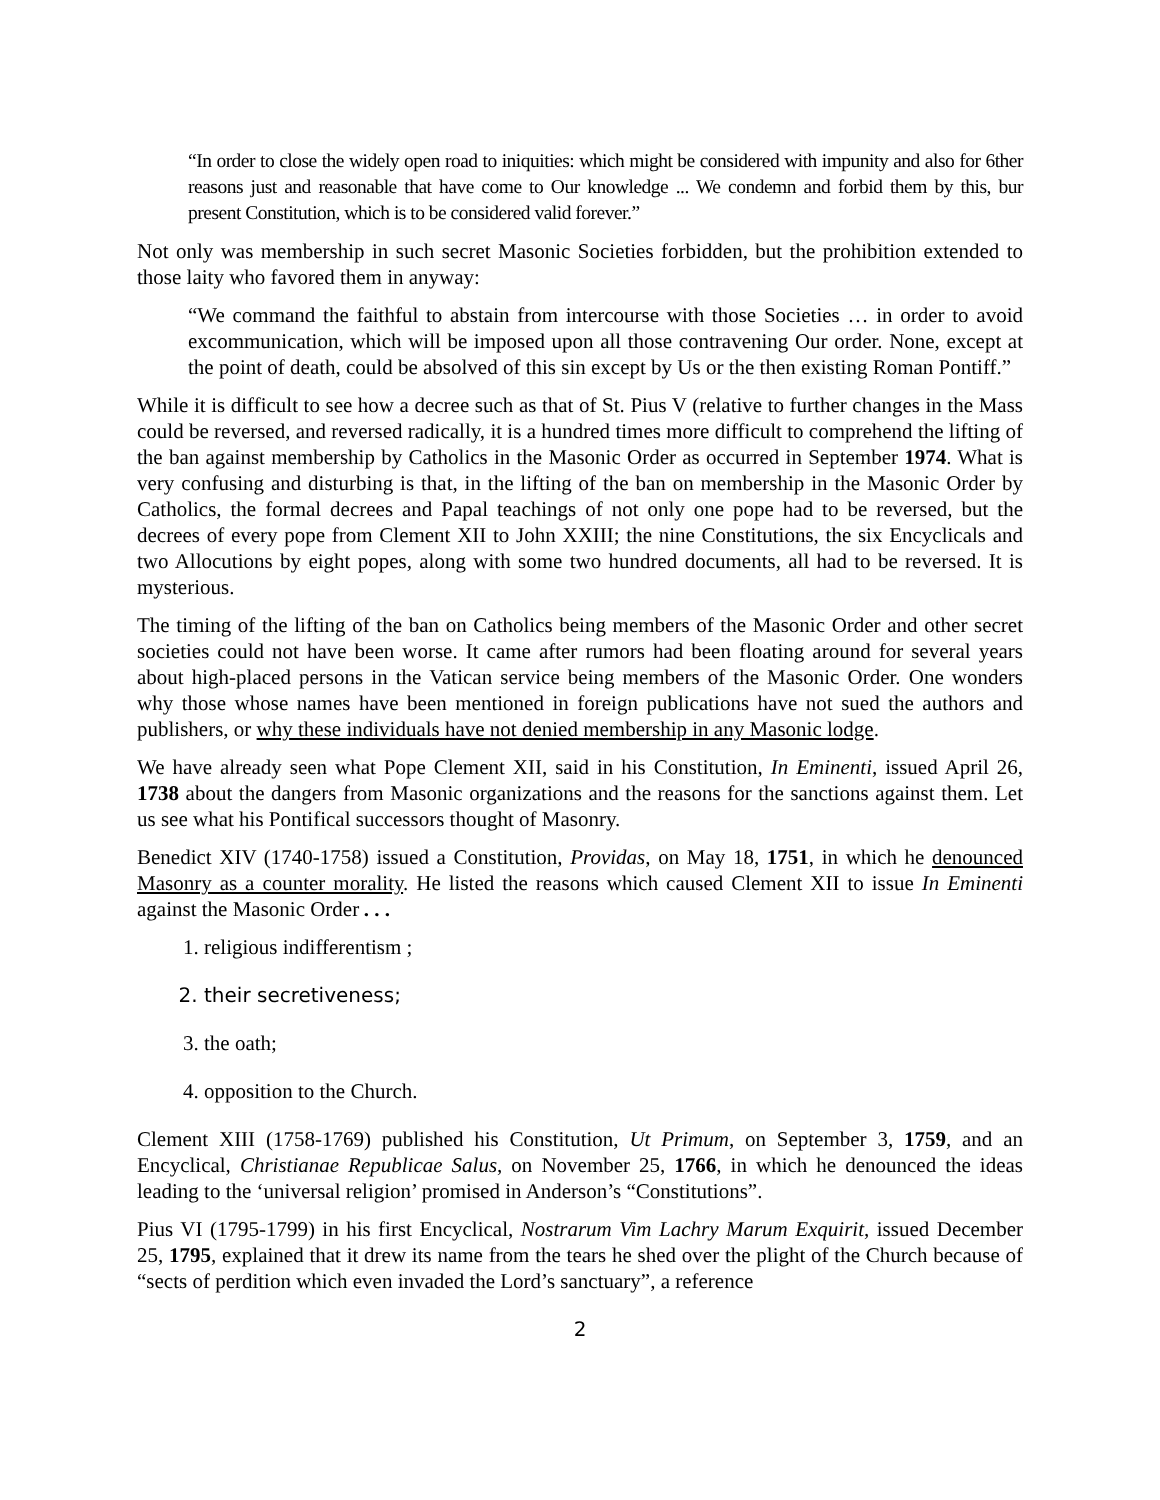“In order to close the widely open road to iniquities: which might be considered with impunity and also for 6ther reasons just and reasonable that have come to Our knowledge ... We condemn and forbid them by this, bur present Constitution, which is to be considered valid forever.”
Not only was membership in such secret Masonic Societies forbidden, but the prohibition extended to those laity who favored them in anyway:
“We command the faithful to abstain from intercourse with those Societies … in order to avoid excommunication, which will be imposed upon all those contravening Our order. None, except at the point of death, could be absolved of this sin except by Us or the then existing Roman Pontiff.”
While it is difficult to see how a decree such as that of St. Pius V (relative to further changes in the Mass could be reversed, and reversed radically, it is a hundred times more difficult to comprehend the lifting of the ban against membership by Catholics in the Masonic Order as occurred in September 1974. What is very confusing and disturbing is that, in the lifting of the ban on membership in the Masonic Order by Catholics, the formal decrees and Papal teachings of not only one pope had to be reversed, but the decrees of every pope from Clement XII to John XXIII; the nine Constitutions, the six Encyclicals and two Allocutions by eight popes, along with some two hundred documents, all had to be reversed. It is mysterious.
The timing of the lifting of the ban on Catholics being members of the Masonic Order and other secret societies could not have been worse. It came after rumors had been floating around for several years about high-placed persons in the Vatican service being members of the Masonic Order. One wonders why those whose names have been mentioned in foreign publications have not sued the authors and publishers, or why these individuals have not denied membership in any Masonic lodge.
We have already seen what Pope Clement XII, said in his Constitution, In Eminenti, issued April 26, 1738 about the dangers from Masonic organizations and the reasons for the sanctions against them. Let us see what his Pontifical successors thought of Masonry.
Benedict XIV (1740-1758) issued a Constitution, Providas, on May 18, 1751, in which he denounced Masonry as a counter morality. He listed the reasons which caused Clement XII to issue In Eminenti against the Masonic Order . . .
1. religious indifferentism ;
2. their secretiveness;
3. the oath;
4. opposition to the Church.
Clement XIII (1758-1769) published his Constitution, Ut Primum, on September 3, 1759, and an Encyclical, Christianae Republicae Salus, on November 25, 1766, in which he denounced the ideas leading to the ‘universal religion’ promised in Anderson’s “Constitutions”.
Pius VI (1795-1799) in his first Encyclical, Nostrarum Vim Lachry Marum Exquirit, issued December 25, 1795, explained that it drew its name from the tears he shed over the plight of the Church because of “sects of perdition which even invaded the Lord’s sanctuary”, a reference
2